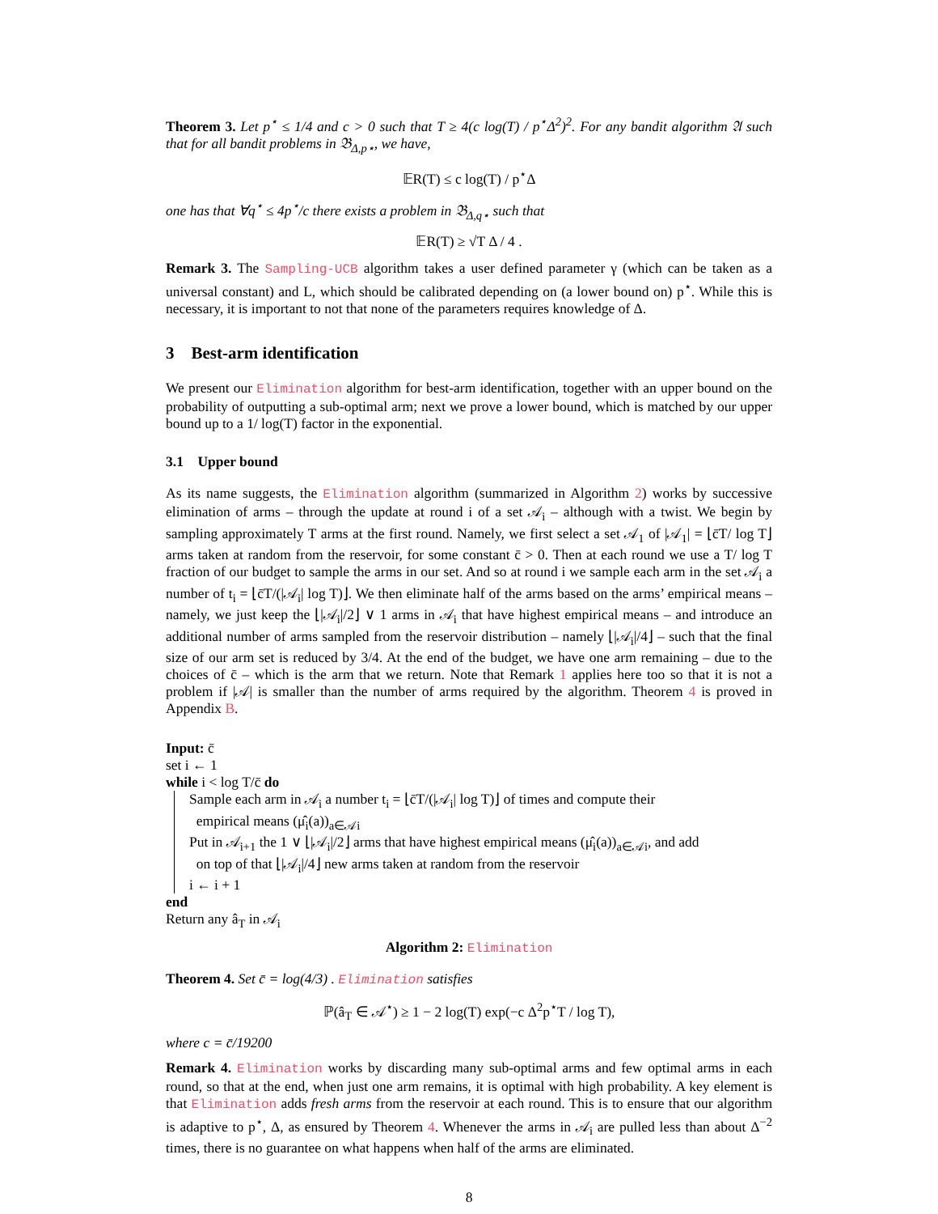Theorem 3. Let p<sup>⋆</sup> ≤ 1/4 and c > 0 such that T ≥ 4(c log(T) / p<sup>⋆</sup>Δ<sup>2</sup>)<sup>2</sup>. For any bandit algorithm 𝔄 such that for all bandit problems in 𝔅<sub>Δ,p⋆</sub>, we have,
𝔼R(T) ≤ c log(T) / p<sup>⋆</sup>Δ
one has that ∀q<sup>⋆</sup> ≤ 4p<sup>⋆</sup>/c there exists a problem in 𝔅<sub>Δ,q⋆</sub> such that
𝔼R(T) ≥ √T Δ / 4 .
Remark 3. The Sampling-UCB algorithm takes a user defined parameter γ (which can be taken as a universal constant) and L, which should be calibrated depending on (a lower bound on) p<sup>⋆</sup>. While this is necessary, it is important to not that none of the parameters requires knowledge of Δ.
3 Best-arm identification
We present our Elimination algorithm for best-arm identification, together with an upper bound on the probability of outputting a sub-optimal arm; next we prove a lower bound, which is matched by our upper bound up to a 1/ log(T) factor in the exponential.
3.1 Upper bound
As its name suggests, the Elimination algorithm (summarized in Algorithm 2) works by successive elimination of arms – through the update at round i of a set 𝒜<sub>i</sub> – although with a twist. We begin by sampling approximately T arms at the first round. Namely, we first select a set 𝒜<sub>1</sub> of |𝒜<sub>1</sub>| = ⌊c̄T/ log T⌋ arms taken at random from the reservoir, for some constant c̄ > 0. Then at each round we use a T/ log T fraction of our budget to sample the arms in our set. And so at round i we sample each arm in the set 𝒜<sub>i</sub> a number of t<sub>i</sub> = ⌊c̄T/(|𝒜<sub>i</sub>| log T)⌋. We then eliminate half of the arms based on the arms’ empirical means – namely, we just keep the ⌊|𝒜<sub>i</sub>|/2⌋ ∨ 1 arms in 𝒜<sub>i</sub> that have highest empirical means – and introduce an additional number of arms sampled from the reservoir distribution – namely ⌊|𝒜<sub>i</sub>|/4⌋ – such that the final size of our arm set is reduced by 3/4. At the end of the budget, we have one arm remaining – due to the choices of c̄ – which is the arm that we return. Note that Remark 1 applies here too so that it is not a problem if |𝒜| is smaller than the number of arms required by the algorithm. Theorem 4 is proved in Appendix B.
Input: c̄
set i ← 1
while i < log T/c̄ do
Sample each arm in 𝒜<sub>i</sub> a number t<sub>i</sub> = ⌊c̄T/(|𝒜<sub>i</sub>| log T)⌋ of times and compute their
empirical means (μ̂<sub>i</sub>(a))<sub>a∈𝒜i</sub>
Put in 𝒜<sub>i+1</sub> the 1 ∨ ⌊|𝒜<sub>i</sub>|/2⌋ arms that have highest empirical means (μ̂<sub>i</sub>(a))<sub>a∈𝒜i</sub>, and add
on top of that ⌊|𝒜<sub>i</sub>|/4⌋ new arms taken at random from the reservoir
i ← i + 1
end
Return any â<sub>T</sub> in 𝒜<sub>i</sub>
Algorithm 2: Elimination
Theorem 4. Set c̄ = log(4/3) . Elimination satisfies
ℙ(â<sub>T</sub> ∈ 𝒜<sup>⋆</sup>) ≥ 1 − 2 log(T) exp(−c Δ<sup>2</sup>p<sup>⋆</sup>T / log T),
where c = c̄/19200
Remark 4. Elimination works by discarding many sub-optimal arms and few optimal arms in each round, so that at the end, when just one arm remains, it is optimal with high probability. A key element is that Elimination adds fresh arms from the reservoir at each round. This is to ensure that our algorithm is adaptive to p<sup>⋆</sup>, Δ, as ensured by Theorem 4. Whenever the arms in 𝒜<sub>i</sub> are pulled less than about Δ<sup>−2</sup> times, there is no guarantee on what happens when half of the arms are eliminated.
8